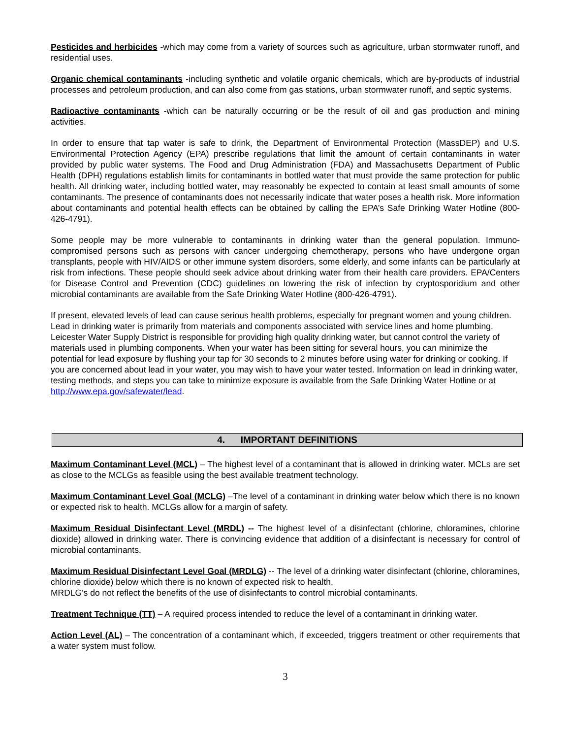Pesticides and herbicides -which may come from a variety of sources such as agriculture, urban stormwater runoff, and residential uses.
Organic chemical contaminants -including synthetic and volatile organic chemicals, which are by-products of industrial processes and petroleum production, and can also come from gas stations, urban stormwater runoff, and septic systems.
Radioactive contaminants -which can be naturally occurring or be the result of oil and gas production and mining activities.
In order to ensure that tap water is safe to drink, the Department of Environmental Protection (MassDEP) and U.S. Environmental Protection Agency (EPA) prescribe regulations that limit the amount of certain contaminants in water provided by public water systems. The Food and Drug Administration (FDA) and Massachusetts Department of Public Health (DPH) regulations establish limits for contaminants in bottled water that must provide the same protection for public health. All drinking water, including bottled water, may reasonably be expected to contain at least small amounts of some contaminants. The presence of contaminants does not necessarily indicate that water poses a health risk. More information about contaminants and potential health effects can be obtained by calling the EPA’s Safe Drinking Water Hotline (800-426-4791).
Some people may be more vulnerable to contaminants in drinking water than the general population. Immuno-compromised persons such as persons with cancer undergoing chemotherapy, persons who have undergone organ transplants, people with HIV/AIDS or other immune system disorders, some elderly, and some infants can be particularly at risk from infections. These people should seek advice about drinking water from their health care providers. EPA/Centers for Disease Control and Prevention (CDC) guidelines on lowering the risk of infection by cryptosporidium and other microbial contaminants are available from the Safe Drinking Water Hotline (800-426-4791).
If present, elevated levels of lead can cause serious health problems, especially for pregnant women and young children. Lead in drinking water is primarily from materials and components associated with service lines and home plumbing. Leicester Water Supply District is responsible for providing high quality drinking water, but cannot control the variety of materials used in plumbing components. When your water has been sitting for several hours, you can minimize the potential for lead exposure by flushing your tap for 30 seconds to 2 minutes before using water for drinking or cooking. If you are concerned about lead in your water, you may wish to have your water tested. Information on lead in drinking water, testing methods, and steps you can take to minimize exposure is available from the Safe Drinking Water Hotline or at http://www.epa.gov/safewater/lead.
4. IMPORTANT DEFINITIONS
Maximum Contaminant Level (MCL) – The highest level of a contaminant that is allowed in drinking water. MCLs are set as close to the MCLGs as feasible using the best available treatment technology.
Maximum Contaminant Level Goal (MCLG) –The level of a contaminant in drinking water below which there is no known or expected risk to health. MCLGs allow for a margin of safety.
Maximum Residual Disinfectant Level (MRDL) -- The highest level of a disinfectant (chlorine, chloramines, chlorine dioxide) allowed in drinking water. There is convincing evidence that addition of a disinfectant is necessary for control of microbial contaminants.
Maximum Residual Disinfectant Level Goal (MRDLG) -- The level of a drinking water disinfectant (chlorine, chloramines, chlorine dioxide) below which there is no known of expected risk to health.
MRDLG's do not reflect the benefits of the use of disinfectants to control microbial contaminants.
Treatment Technique (TT) – A required process intended to reduce the level of a contaminant in drinking water.
Action Level (AL) – The concentration of a contaminant which, if exceeded, triggers treatment or other requirements that a water system must follow.
3